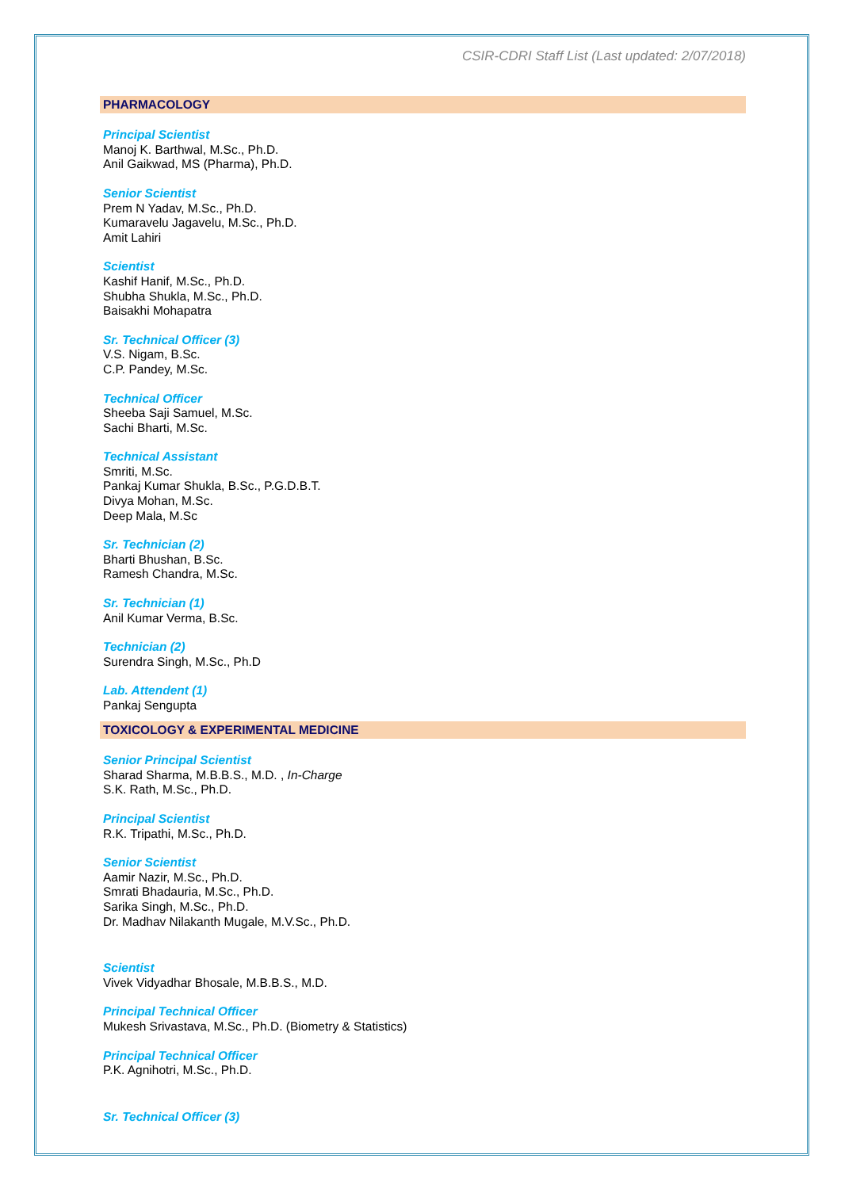CSIR-CDRI Staff List (Last updated: 2/07/2018)
PHARMACOLOGY
Principal Scientist
Manoj K. Barthwal, M.Sc., Ph.D.
Anil Gaikwad, MS (Pharma), Ph.D.
Senior Scientist
Prem N Yadav, M.Sc., Ph.D.
Kumaravelu Jagavelu, M.Sc., Ph.D.
Amit Lahiri
Scientist
Kashif Hanif, M.Sc., Ph.D.
Shubha Shukla, M.Sc., Ph.D.
Baisakhi Mohapatra
Sr. Technical Officer (3)
V.S. Nigam, B.Sc.
C.P. Pandey, M.Sc.
Technical Officer
Sheeba Saji Samuel, M.Sc.
Sachi Bharti, M.Sc.
Technical Assistant
Smriti, M.Sc.
Pankaj Kumar Shukla, B.Sc., P.G.D.B.T.
Divya Mohan, M.Sc.
Deep Mala, M.Sc
Sr. Technician (2)
Bharti Bhushan, B.Sc.
Ramesh Chandra, M.Sc.
Sr. Technician (1)
Anil Kumar Verma, B.Sc.
Technician (2)
Surendra Singh, M.Sc., Ph.D
Lab. Attendent (1)
Pankaj Sengupta
TOXICOLOGY & EXPERIMENTAL MEDICINE
Senior Principal Scientist
Sharad Sharma, M.B.B.S., M.D. , In-Charge
S.K. Rath, M.Sc., Ph.D.
Principal Scientist
R.K. Tripathi, M.Sc., Ph.D.
Senior Scientist
Aamir Nazir, M.Sc., Ph.D.
Smrati Bhadauria, M.Sc., Ph.D.
Sarika Singh, M.Sc., Ph.D.
Dr. Madhav Nilakanth Mugale, M.V.Sc., Ph.D.
Scientist
Vivek Vidyadhar Bhosale, M.B.B.S., M.D.
Principal Technical Officer
Mukesh Srivastava, M.Sc., Ph.D. (Biometry & Statistics)
Principal Technical Officer
P.K. Agnihotri, M.Sc., Ph.D.
Sr. Technical Officer (3)